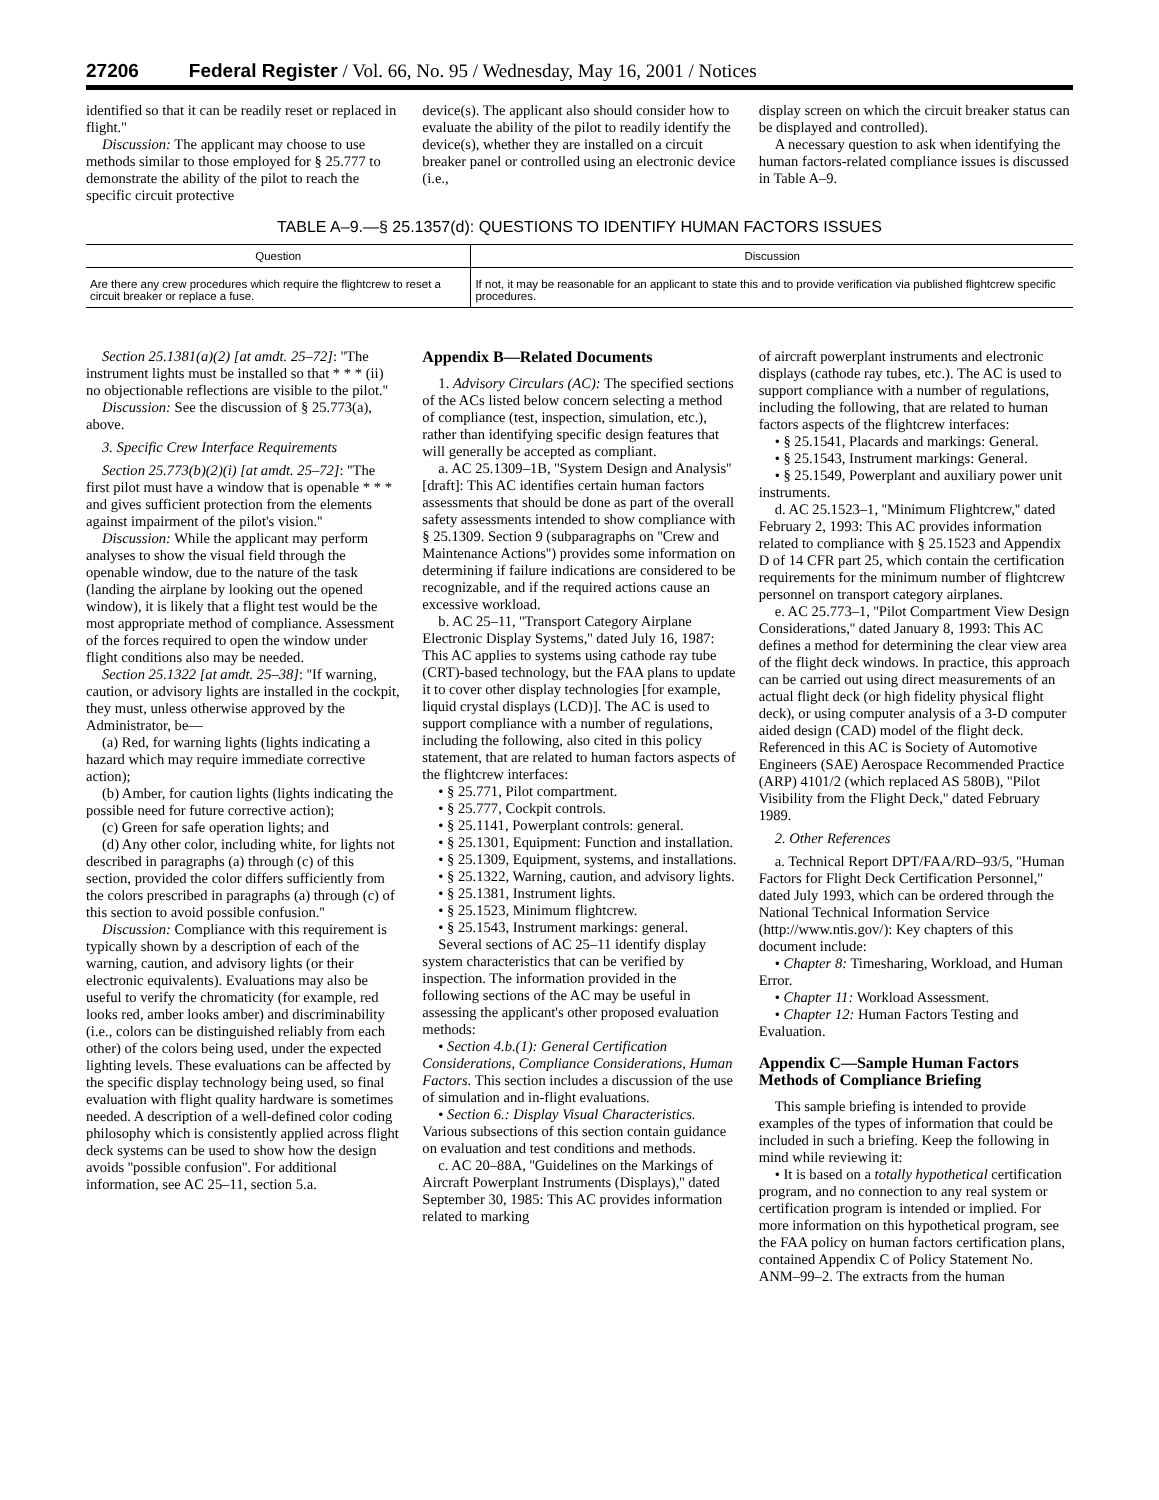27206 Federal Register / Vol. 66, No. 95 / Wednesday, May 16, 2001 / Notices
identified so that it can be readily reset or replaced in flight.''
Discussion: The applicant may choose to use methods similar to those employed for § 25.777 to demonstrate the ability of the pilot to reach the specific circuit protective
device(s). The applicant also should consider how to evaluate the ability of the pilot to readily identify the device(s), whether they are installed on a circuit breaker panel or controlled using an electronic device (i.e.,
display screen on which the circuit breaker status can be displayed and controlled).
A necessary question to ask when identifying the human factors-related compliance issues is discussed in Table A–9.
TABLE A–9.—§ 25.1357(d): QUESTIONS TO IDENTIFY HUMAN FACTORS ISSUES
| Question | Discussion |
| --- | --- |
| Are there any crew procedures which require the flightcrew to reset a circuit breaker or replace a fuse. | If not, it may be reasonable for an applicant to state this and to provide verification via published flightcrew specific procedures. |
Section 25.1381(a)(2) [at amdt. 25–72]: ''The instrument lights must be installed so that * * * (ii) no objectionable reflections are visible to the pilot.''
Discussion: See the discussion of § 25.773(a), above.
3. Specific Crew Interface Requirements
Section 25.773(b)(2)(i) [at amdt. 25–72]: ''The first pilot must have a window that is openable * * * and gives sufficient protection from the elements against impairment of the pilot's vision.''
Discussion: While the applicant may perform analyses to show the visual field through the openable window, due to the nature of the task (landing the airplane by looking out the opened window), it is likely that a flight test would be the most appropriate method of compliance. Assessment of the forces required to open the window under flight conditions also may be needed.
Section 25.1322 [at amdt. 25–38]: ''If warning, caution, or advisory lights are installed in the cockpit, they must, unless otherwise approved by the Administrator, be—
(a) Red, for warning lights (lights indicating a hazard which may require immediate corrective action);
(b) Amber, for caution lights (lights indicating the possible need for future corrective action);
(c) Green for safe operation lights; and
(d) Any other color, including white, for lights not described in paragraphs (a) through (c) of this section, provided the color differs sufficiently from the colors prescribed in paragraphs (a) through (c) of this section to avoid possible confusion.''
Discussion: Compliance with this requirement is typically shown by a description of each of the warning, caution, and advisory lights (or their electronic equivalents). Evaluations may also be useful to verify the chromaticity (for example, red looks red, amber looks amber) and discriminability (i.e., colors can be distinguished reliably from each other) of the colors being used, under the expected lighting levels. These evaluations can be affected by the specific display technology being used, so final evaluation with flight quality hardware is sometimes needed. A description of a well-defined color coding philosophy which is consistently applied across flight deck systems can be used to show how the design avoids ''possible confusion''. For additional information, see AC 25–11, section 5.a.
Appendix B—Related Documents
1. Advisory Circulars (AC): The specified sections of the ACs listed below concern selecting a method of compliance (test, inspection, simulation, etc.), rather than identifying specific design features that will generally be accepted as compliant.
a. AC 25.1309–1B, ''System Design and Analysis'' [draft]: This AC identifies certain human factors assessments that should be done as part of the overall safety assessments intended to show compliance with § 25.1309. Section 9 (subparagraphs on ''Crew and Maintenance Actions'') provides some information on determining if failure indications are considered to be recognizable, and if the required actions cause an excessive workload.
b. AC 25–11, ''Transport Category Airplane Electronic Display Systems,'' dated July 16, 1987: This AC applies to systems using cathode ray tube (CRT)-based technology, but the FAA plans to update it to cover other display technologies [for example, liquid crystal displays (LCD)]. The AC is used to support compliance with a number of regulations, including the following, also cited in this policy statement, that are related to human factors aspects of the flightcrew interfaces:
• § 25.771, Pilot compartment.
• § 25.777, Cockpit controls.
• § 25.1141, Powerplant controls: general.
• § 25.1301, Equipment: Function and installation.
• § 25.1309, Equipment, systems, and installations.
• § 25.1322, Warning, caution, and advisory lights.
• § 25.1381, Instrument lights.
• § 25.1523, Minimum flightcrew.
• § 25.1543, Instrument markings: general.
Several sections of AC 25–11 identify display system characteristics that can be verified by inspection. The information provided in the following sections of the AC may be useful in assessing the applicant's other proposed evaluation methods:
• Section 4.b.(1): General Certification Considerations, Compliance Considerations, Human Factors. This section includes a discussion of the use of simulation and in-flight evaluations.
• Section 6.: Display Visual Characteristics. Various subsections of this section contain guidance on evaluation and test conditions and methods.
c. AC 20–88A, ''Guidelines on the Markings of Aircraft Powerplant Instruments (Displays),'' dated September 30, 1985: This AC provides information related to marking
of aircraft powerplant instruments and electronic displays (cathode ray tubes, etc.). The AC is used to support compliance with a number of regulations, including the following, that are related to human factors aspects of the flightcrew interfaces:
• § 25.1541, Placards and markings: General.
• § 25.1543, Instrument markings: General.
• § 25.1549, Powerplant and auxiliary power unit instruments.
d. AC 25.1523–1, ''Minimum Flightcrew,'' dated February 2, 1993: This AC provides information related to compliance with § 25.1523 and Appendix D of 14 CFR part 25, which contain the certification requirements for the minimum number of flightcrew personnel on transport category airplanes.
e. AC 25.773–1, ''Pilot Compartment View Design Considerations,'' dated January 8, 1993: This AC defines a method for determining the clear view area of the flight deck windows. In practice, this approach can be carried out using direct measurements of an actual flight deck (or high fidelity physical flight deck), or using computer analysis of a 3-D computer aided design (CAD) model of the flight deck. Referenced in this AC is Society of Automotive Engineers (SAE) Aerospace Recommended Practice (ARP) 4101/2 (which replaced AS 580B), ''Pilot Visibility from the Flight Deck,'' dated February 1989.
2. Other References
a. Technical Report DPT/FAA/RD–93/5, ''Human Factors for Flight Deck Certification Personnel,'' dated July 1993, which can be ordered through the National Technical Information Service (http://www.ntis.gov/): Key chapters of this document include:
• Chapter 8: Timesharing, Workload, and Human Error.
• Chapter 11: Workload Assessment.
• Chapter 12: Human Factors Testing and Evaluation.
Appendix C—Sample Human Factors Methods of Compliance Briefing
This sample briefing is intended to provide examples of the types of information that could be included in such a briefing. Keep the following in mind while reviewing it:
• It is based on a totally hypothetical certification program, and no connection to any real system or certification program is intended or implied. For more information on this hypothetical program, see the FAA policy on human factors certification plans, contained Appendix C of Policy Statement No. ANM–99–2. The extracts from the human